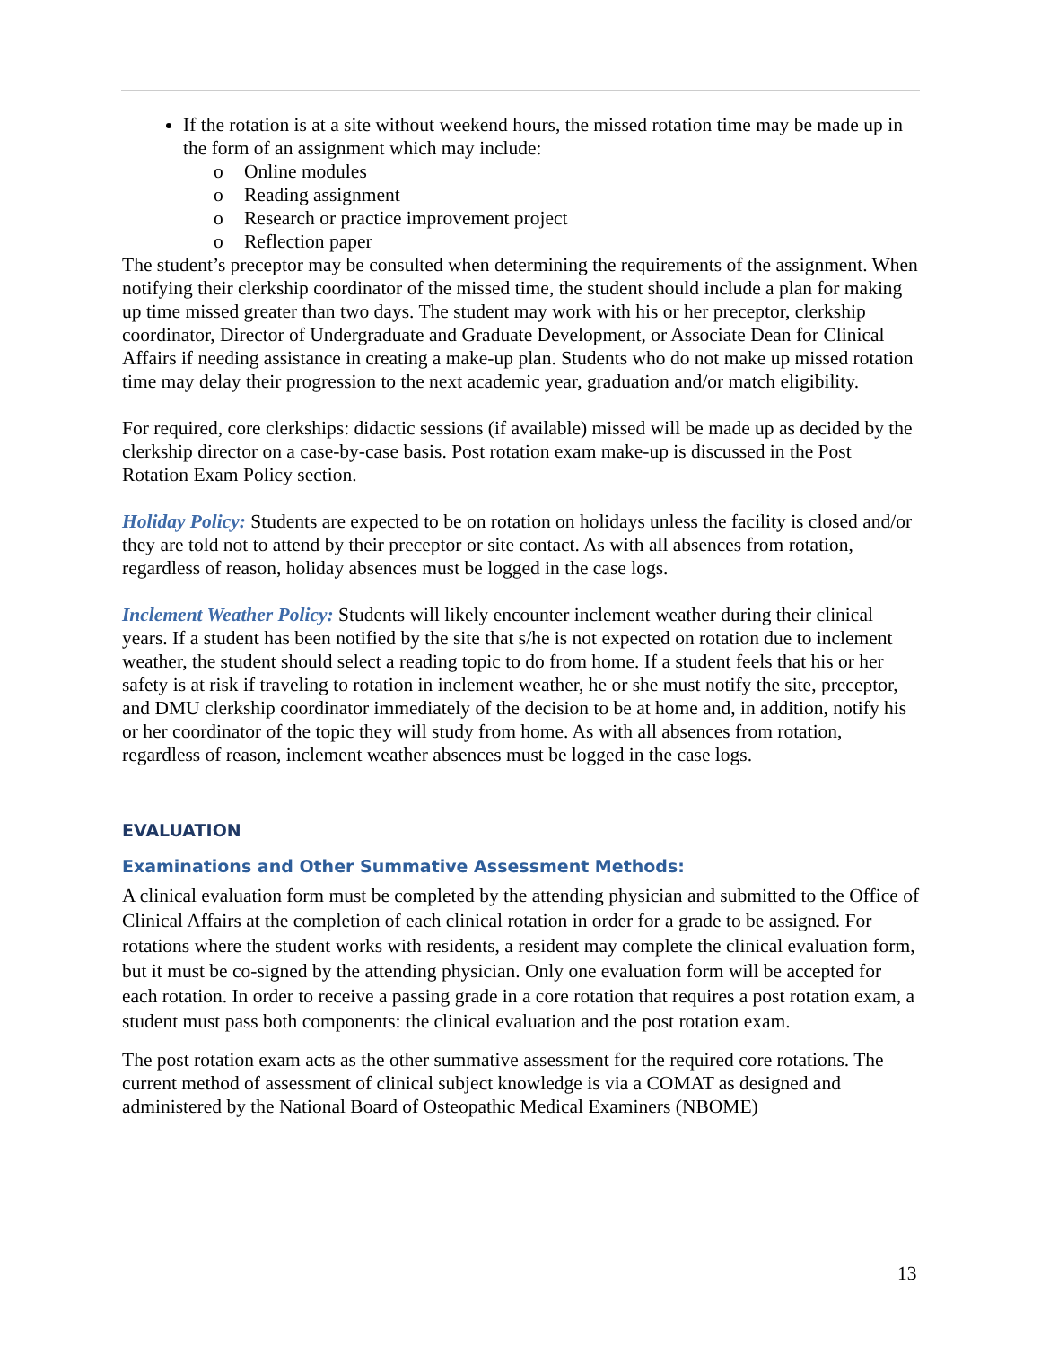If the rotation is at a site without weekend hours, the missed rotation time may be made up in the form of an assignment which may include:
o Online modules
o Reading assignment
o Research or practice improvement project
o Reflection paper
The student’s preceptor may be consulted when determining the requirements of the assignment. When notifying their clerkship coordinator of the missed time, the student should include a plan for making up time missed greater than two days. The student may work with his or her preceptor, clerkship coordinator, Director of Undergraduate and Graduate Development, or Associate Dean for Clinical Affairs if needing assistance in creating a make-up plan. Students who do not make up missed rotation time may delay their progression to the next academic year, graduation and/or match eligibility.
For required, core clerkships: didactic sessions (if available) missed will be made up as decided by the clerkship director on a case-by-case basis. Post rotation exam make-up is discussed in the Post Rotation Exam Policy section.
Holiday Policy: Students are expected to be on rotation on holidays unless the facility is closed and/or they are told not to attend by their preceptor or site contact. As with all absences from rotation, regardless of reason, holiday absences must be logged in the case logs.
Inclement Weather Policy: Students will likely encounter inclement weather during their clinical years. If a student has been notified by the site that s/he is not expected on rotation due to inclement weather, the student should select a reading topic to do from home. If a student feels that his or her safety is at risk if traveling to rotation in inclement weather, he or she must notify the site, preceptor, and DMU clerkship coordinator immediately of the decision to be at home and, in addition, notify his or her coordinator of the topic they will study from home. As with all absences from rotation, regardless of reason, inclement weather absences must be logged in the case logs.
EVALUATION
Examinations and Other Summative Assessment Methods:
A clinical evaluation form must be completed by the attending physician and submitted to the Office of Clinical Affairs at the completion of each clinical rotation in order for a grade to be assigned. For rotations where the student works with residents, a resident may complete the clinical evaluation form, but it must be co-signed by the attending physician. Only one evaluation form will be accepted for each rotation. In order to receive a passing grade in a core rotation that requires a post rotation exam, a student must pass both components: the clinical evaluation and the post rotation exam.
The post rotation exam acts as the other summative assessment for the required core rotations. The current method of assessment of clinical subject knowledge is via a COMAT as designed and administered by the National Board of Osteopathic Medical Examiners (NBOME)
13